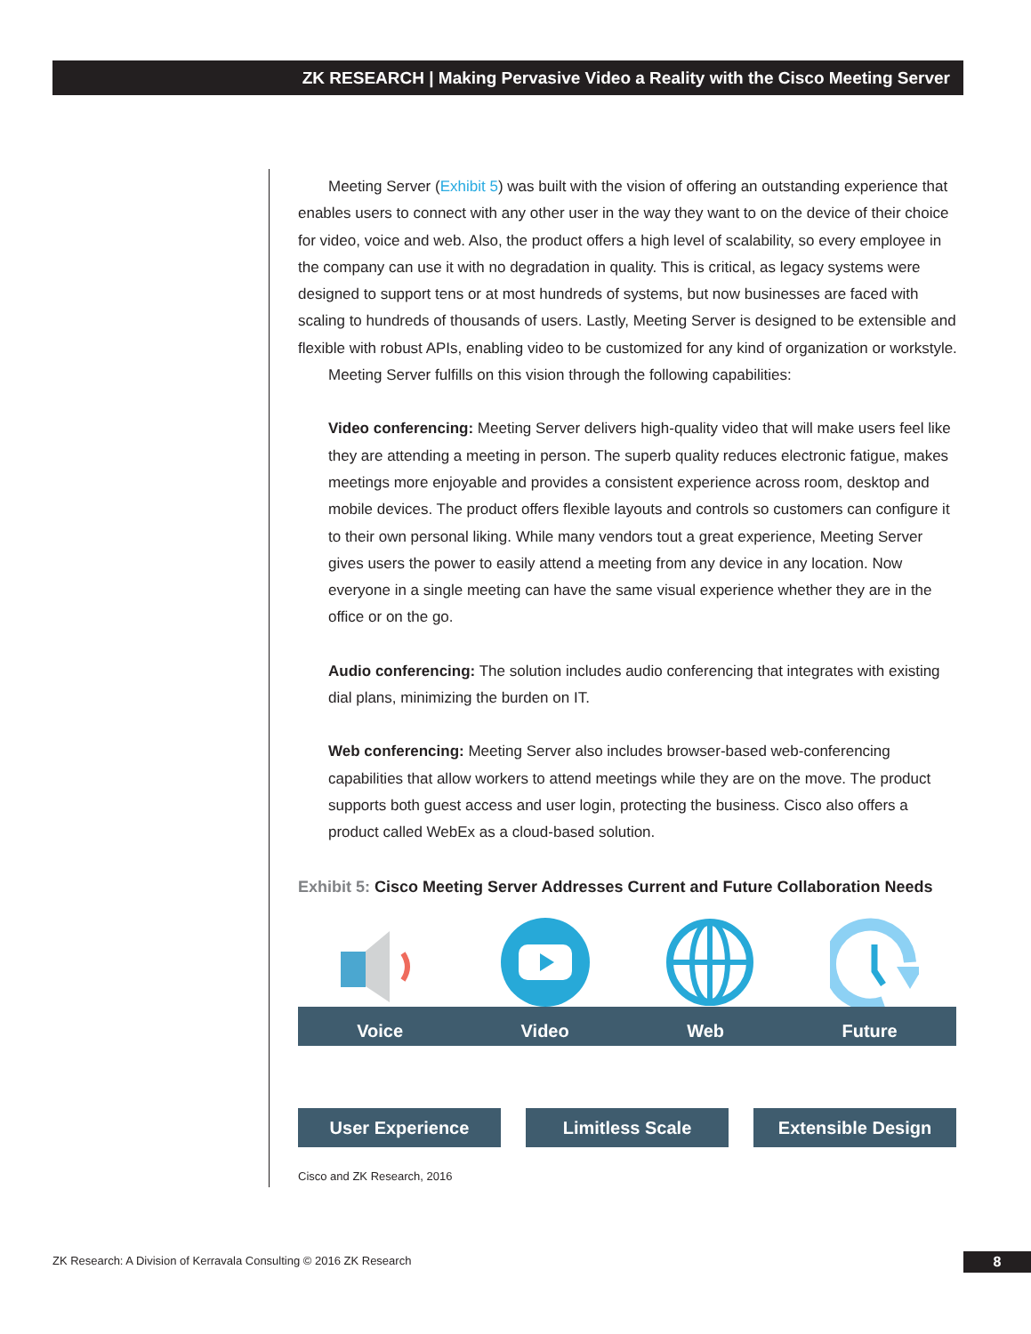ZK RESEARCH | Making Pervasive Video a Reality with the Cisco Meeting Server
Meeting Server (Exhibit 5) was built with the vision of offering an outstanding experience that enables users to connect with any other user in the way they want to on the device of their choice for video, voice and web. Also, the product offers a high level of scalability, so every employee in the company can use it with no degradation in quality. This is critical, as legacy systems were designed to support tens or at most hundreds of systems, but now businesses are faced with scaling to hundreds of thousands of users. Lastly, Meeting Server is designed to be extensible and flexible with robust APIs, enabling video to be customized for any kind of organization or workstyle.
Meeting Server fulfills on this vision through the following capabilities:
Video conferencing: Meeting Server delivers high-quality video that will make users feel like they are attending a meeting in person. The superb quality reduces electronic fatigue, makes meetings more enjoyable and provides a consistent experience across room, desktop and mobile devices. The product offers flexible layouts and controls so customers can configure it to their own personal liking. While many vendors tout a great experience, Meeting Server gives users the power to easily attend a meeting from any device in any location. Now everyone in a single meeting can have the same visual experience whether they are in the office or on the go.
Audio conferencing: The solution includes audio conferencing that integrates with existing dial plans, minimizing the burden on IT.
Web conferencing: Meeting Server also includes browser-based web-conferencing capabilities that allow workers to attend meetings while they are on the move. The product supports both guest access and user login, protecting the business. Cisco also offers a product called WebEx as a cloud-based solution.
Exhibit 5: Cisco Meeting Server Addresses Current and Future Collaboration Needs
Voice Video Web Future
User Experience Limitless Scale Extensible Design
Cisco and ZK Research, 2016
ZK Research: A Division of Kerravala Consulting © 2016 ZK Research
8